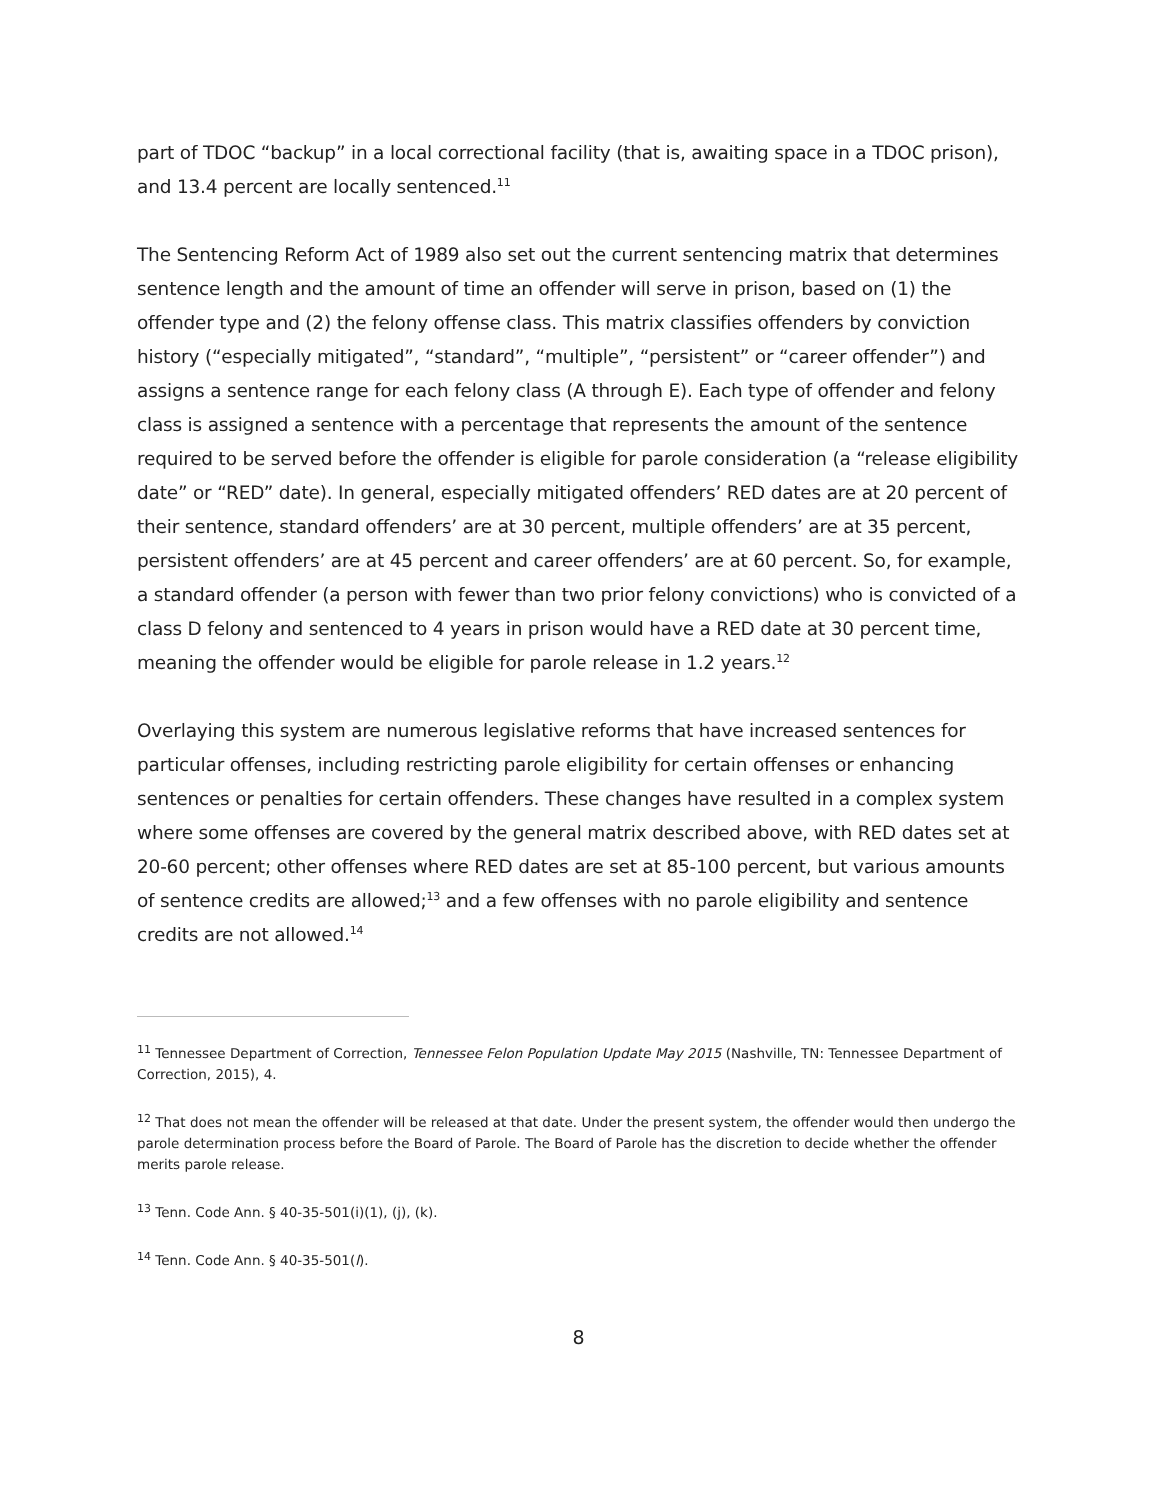part of TDOC “backup” in a local correctional facility (that is, awaiting space in a TDOC prison), and 13.4 percent are locally sentenced.<sup>11</sup>
The Sentencing Reform Act of 1989 also set out the current sentencing matrix that determines sentence length and the amount of time an offender will serve in prison, based on (1) the offender type and (2) the felony offense class. This matrix classifies offenders by conviction history (“especially mitigated”, “standard”, “multiple”, “persistent” or “career offender”) and assigns a sentence range for each felony class (A through E). Each type of offender and felony class is assigned a sentence with a percentage that represents the amount of the sentence required to be served before the offender is eligible for parole consideration (a “release eligibility date” or “RED” date). In general, especially mitigated offenders’ RED dates are at 20 percent of their sentence, standard offenders’ are at 30 percent, multiple offenders’ are at 35 percent, persistent offenders’ are at 45 percent and career offenders’ are at 60 percent. So, for example, a standard offender (a person with fewer than two prior felony convictions) who is convicted of a class D felony and sentenced to 4 years in prison would have a RED date at 30 percent time, meaning the offender would be eligible for parole release in 1.2 years.<sup>12</sup>
Overlaying this system are numerous legislative reforms that have increased sentences for particular offenses, including restricting parole eligibility for certain offenses or enhancing sentences or penalties for certain offenders. These changes have resulted in a complex system where some offenses are covered by the general matrix described above, with RED dates set at 20-60 percent; other offenses where RED dates are set at 85-100 percent, but various amounts of sentence credits are allowed;<sup>13</sup> and a few offenses with no parole eligibility and sentence credits are not allowed.<sup>14</sup>
<sup>11</sup> Tennessee Department of Correction, Tennessee Felon Population Update May 2015 (Nashville, TN: Tennessee Department of Correction, 2015), 4.
<sup>12</sup> That does not mean the offender will be released at that date. Under the present system, the offender would then undergo the parole determination process before the Board of Parole. The Board of Parole has the discretion to decide whether the offender merits parole release.
<sup>13</sup> Tenn. Code Ann. § 40-35-501(i)(1), (j), (k).
<sup>14</sup> Tenn. Code Ann. § 40-35-501(l).
8